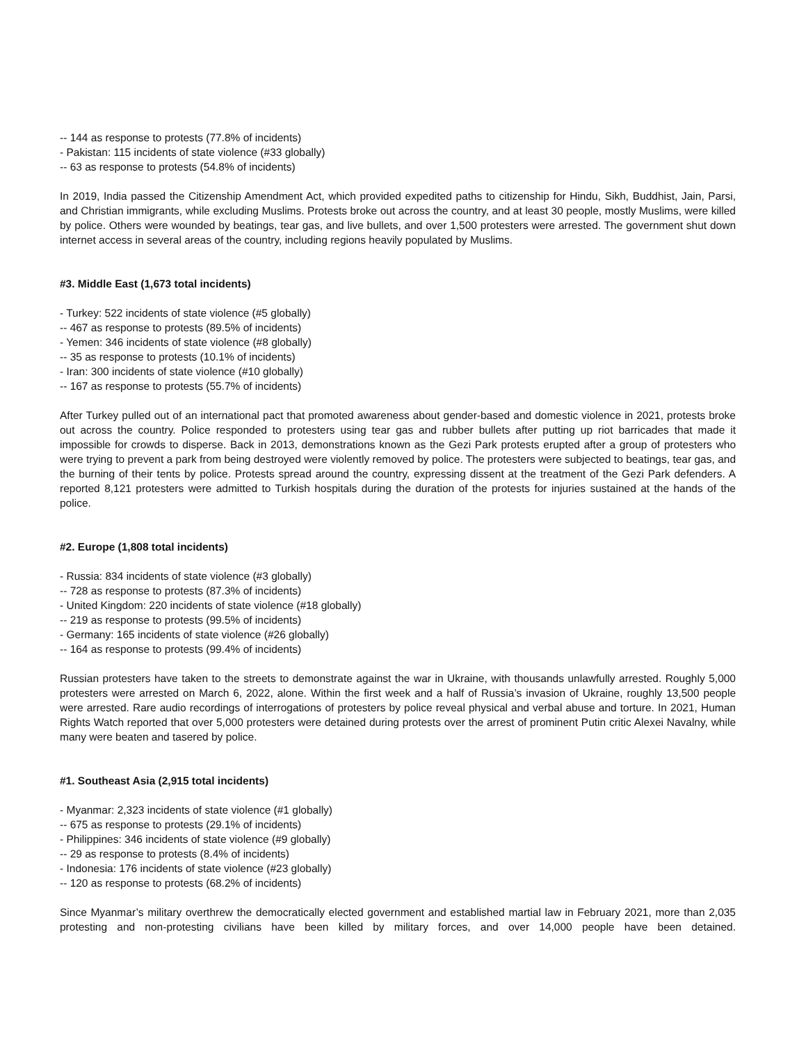-- 144 as response to protests (77.8% of incidents)
- Pakistan: 115 incidents of state violence (#33 globally)
-- 63 as response to protests (54.8% of incidents)
In 2019, India passed the Citizenship Amendment Act, which provided expedited paths to citizenship for Hindu, Sikh, Buddhist, Jain, Parsi, and Christian immigrants, while excluding Muslims. Protests broke out across the country, and at least 30 people, mostly Muslims, were killed by police. Others were wounded by beatings, tear gas, and live bullets, and over 1,500 protesters were arrested. The government shut down internet access in several areas of the country, including regions heavily populated by Muslims.
#3. Middle East (1,673 total incidents)
- Turkey: 522 incidents of state violence (#5 globally)
-- 467 as response to protests (89.5% of incidents)
- Yemen: 346 incidents of state violence (#8 globally)
-- 35 as response to protests (10.1% of incidents)
- Iran: 300 incidents of state violence (#10 globally)
-- 167 as response to protests (55.7% of incidents)
After Turkey pulled out of an international pact that promoted awareness about gender-based and domestic violence in 2021, protests broke out across the country. Police responded to protesters using tear gas and rubber bullets after putting up riot barricades that made it impossible for crowds to disperse. Back in 2013, demonstrations known as the Gezi Park protests erupted after a group of protesters who were trying to prevent a park from being destroyed were violently removed by police. The protesters were subjected to beatings, tear gas, and the burning of their tents by police. Protests spread around the country, expressing dissent at the treatment of the Gezi Park defenders. A reported 8,121 protesters were admitted to Turkish hospitals during the duration of the protests for injuries sustained at the hands of the police.
#2. Europe (1,808 total incidents)
- Russia: 834 incidents of state violence (#3 globally)
-- 728 as response to protests (87.3% of incidents)
- United Kingdom: 220 incidents of state violence (#18 globally)
-- 219 as response to protests (99.5% of incidents)
- Germany: 165 incidents of state violence (#26 globally)
-- 164 as response to protests (99.4% of incidents)
Russian protesters have taken to the streets to demonstrate against the war in Ukraine, with thousands unlawfully arrested. Roughly 5,000 protesters were arrested on March 6, 2022, alone. Within the first week and a half of Russia’s invasion of Ukraine, roughly 13,500 people were arrested. Rare audio recordings of interrogations of protesters by police reveal physical and verbal abuse and torture. In 2021, Human Rights Watch reported that over 5,000 protesters were detained during protests over the arrest of prominent Putin critic Alexei Navalny, while many were beaten and tasered by police.
#1. Southeast Asia (2,915 total incidents)
- Myanmar: 2,323 incidents of state violence (#1 globally)
-- 675 as response to protests (29.1% of incidents)
- Philippines: 346 incidents of state violence (#9 globally)
-- 29 as response to protests (8.4% of incidents)
- Indonesia: 176 incidents of state violence (#23 globally)
-- 120 as response to protests (68.2% of incidents)
Since Myanmar’s military overthrew the democratically elected government and established martial law in February 2021, more than 2,035 protesting and non-protesting civilians have been killed by military forces, and over 14,000 people have been detained.